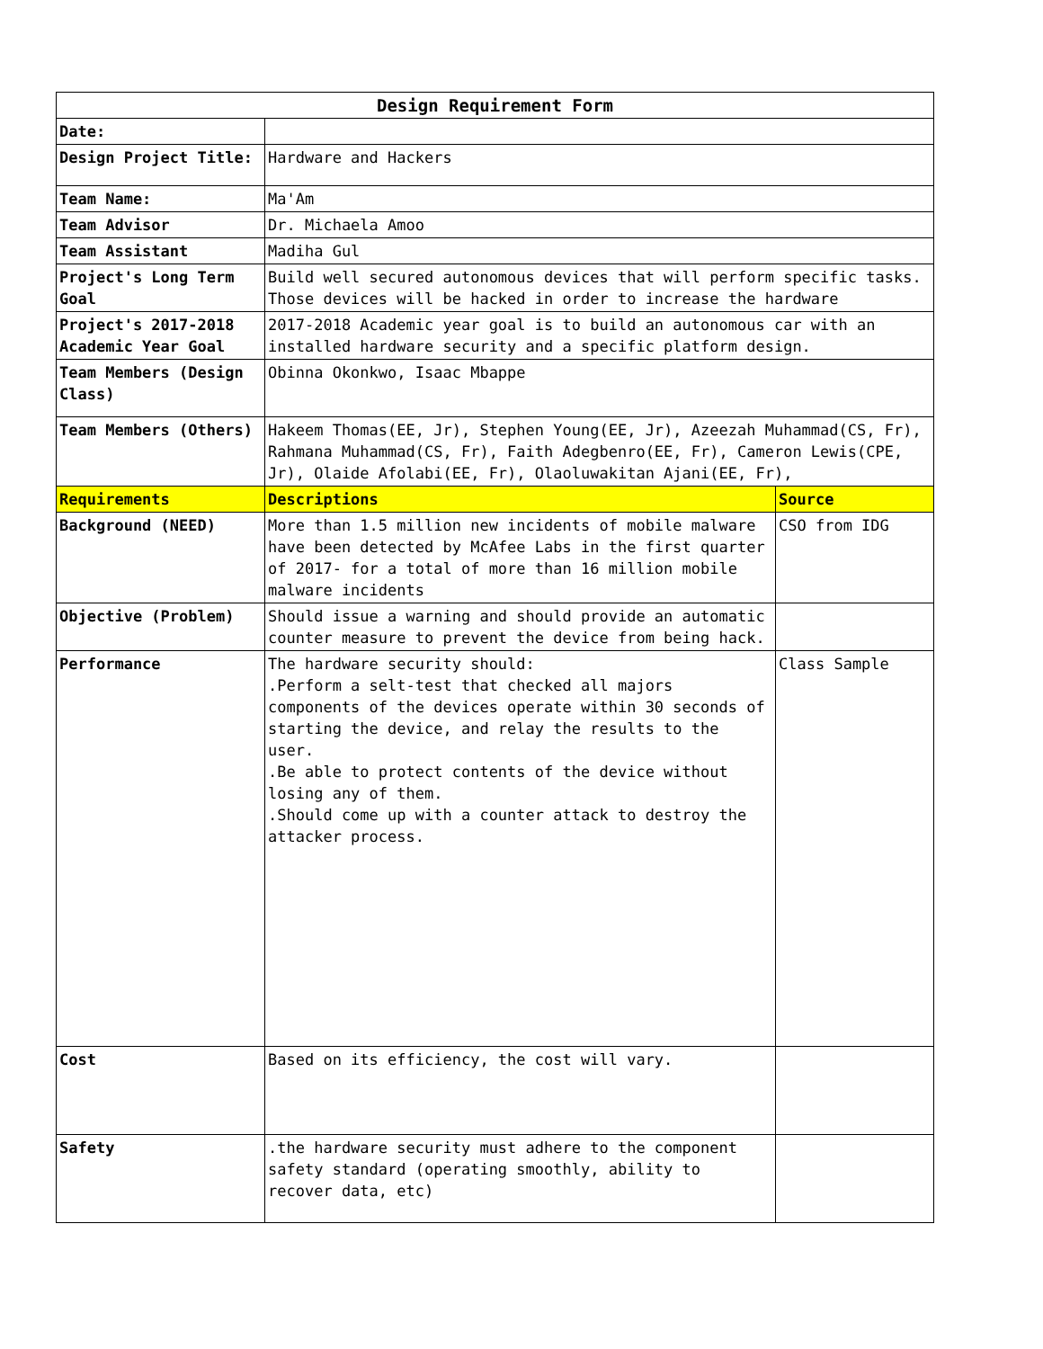| Design Requirement Form | | |
| --- | --- | --- |
| Date: | | |
| Design Project Title: | Hardware and Hackers | |
| Team Name: | Ma'Am | |
| Team Advisor | Dr. Michaela Amoo | |
| Team Assistant | Madiha Gul | |
| Project's Long Term Goal | Build well secured autonomous devices that will perform specific tasks. Those devices will be hacked in order to increase the hardware | |
| Project's 2017-2018 Academic Year Goal | 2017-2018 Academic year goal is to build an autonomous car with an installed hardware security and a specific platform design. | |
| Team Members (Design Class) | Obinna Okonkwo, Isaac Mbappe | |
| Team Members (Others) | Hakeem Thomas(EE, Jr), Stephen Young(EE, Jr), Azeezah Muhammad(CS, Fr), Rahmana Muhammad(CS, Fr), Faith Adegbenro(EE, Fr), Cameron Lewis(CPE, Jr), Olaide Afolabi(EE, Fr), Olaoluwakitan Ajani(EE, Fr), | |
| Requirements | Descriptions | Source |
| Background (NEED) | More than 1.5 million new incidents of mobile malware have been detected by McAfee Labs in the first quarter of 2017- for a total of more than 16 million mobile malware incidents | CSO from IDG |
| Objective (Problem) | Should issue a warning and should provide an automatic counter measure to prevent the device from being hack. | |
| Performance | The hardware security should: .Perform a selt-test that checked all majors components of the devices operate within 30 seconds of starting the device, and relay the results to the user. .Be able to protect contents of the device without losing any of them. .Should come up with a counter attack to destroy the attacker process. | Class Sample |
| Cost | Based on its efficiency, the cost will vary. | |
| Safety | .the hardware security must adhere to the component safety standard (operating smoothly, ability to recover data, etc) | |